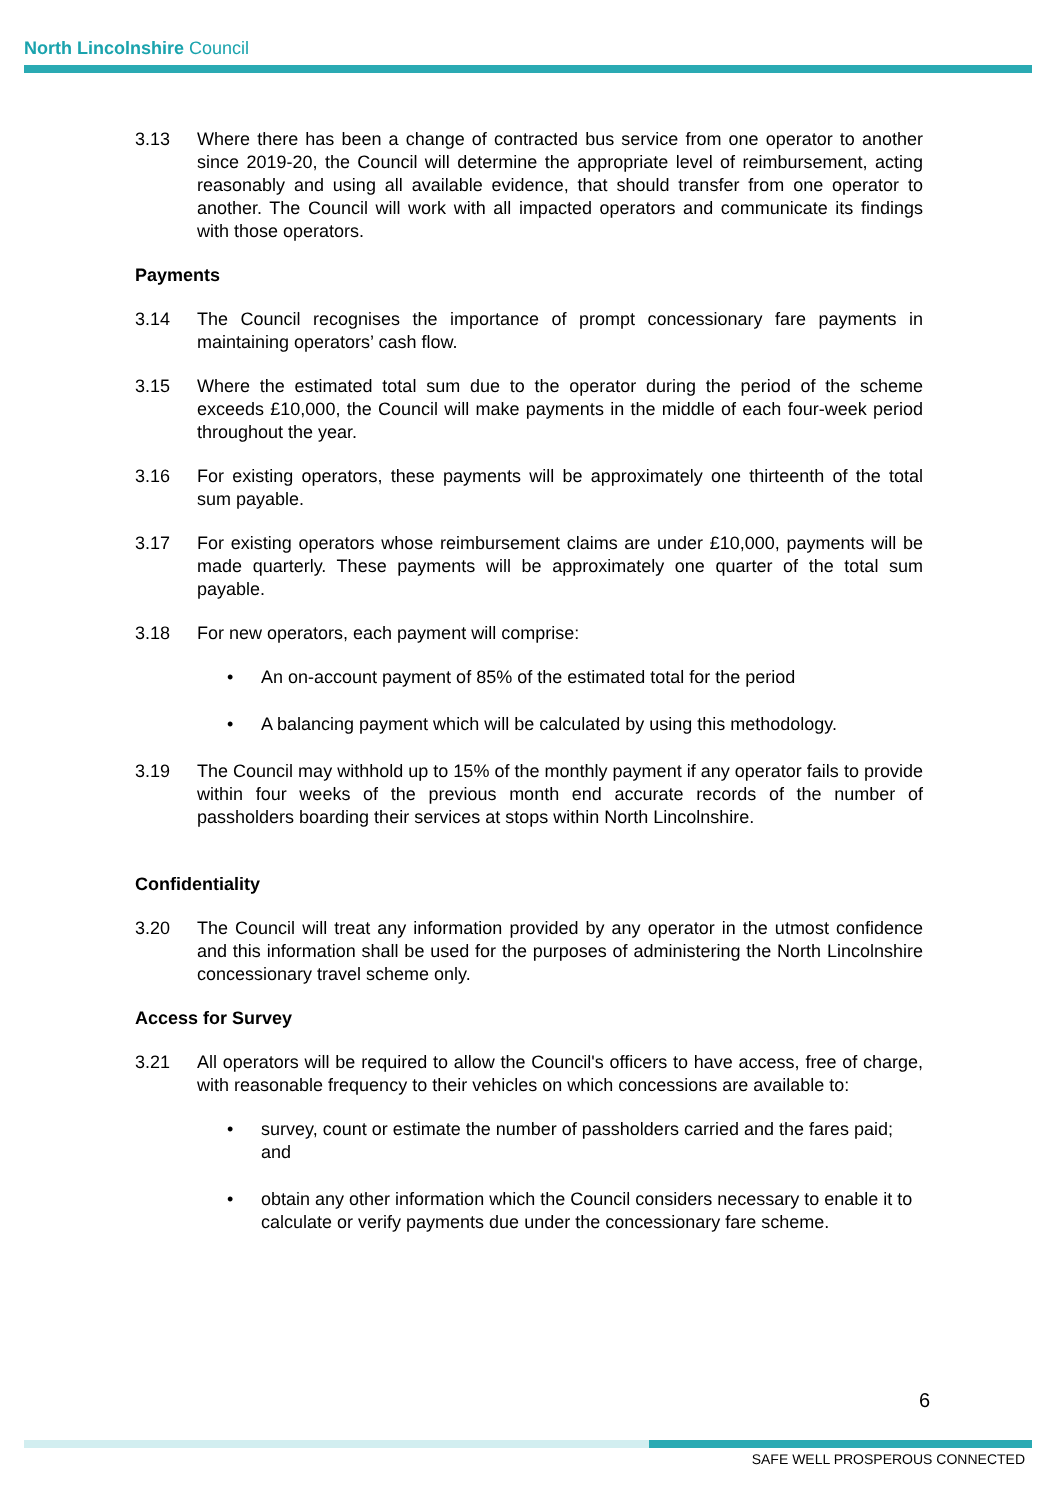North Lincolnshire Council
3.13 Where there has been a change of contracted bus service from one operator to another since 2019-20, the Council will determine the appropriate level of reimbursement, acting reasonably and using all available evidence, that should transfer from one operator to another. The Council will work with all impacted operators and communicate its findings with those operators.
Payments
3.14 The Council recognises the importance of prompt concessionary fare payments in maintaining operators’ cash flow.
3.15 Where the estimated total sum due to the operator during the period of the scheme exceeds £10,000, the Council will make payments in the middle of each four-week period throughout the year.
3.16 For existing operators, these payments will be approximately one thirteenth of the total sum payable.
3.17 For existing operators whose reimbursement claims are under £10,000, payments will be made quarterly. These payments will be approximately one quarter of the total sum payable.
3.18 For new operators, each payment will comprise:
• An on-account payment of 85% of the estimated total for the period
• A balancing payment which will be calculated by using this methodology.
3.19 The Council may withhold up to 15% of the monthly payment if any operator fails to provide within four weeks of the previous month end accurate records of the number of passholders boarding their services at stops within North Lincolnshire.
Confidentiality
3.20 The Council will treat any information provided by any operator in the utmost confidence and this information shall be used for the purposes of administering the North Lincolnshire concessionary travel scheme only.
Access for Survey
3.21 All operators will be required to allow the Council's officers to have access, free of charge, with reasonable frequency to their vehicles on which concessions are available to:
• survey, count or estimate the number of passholders carried and the fares paid; and
• obtain any other information which the Council considers necessary to enable it to calculate or verify payments due under the concessionary fare scheme.
6
SAFE WELL PROSPEROUS CONNECTED